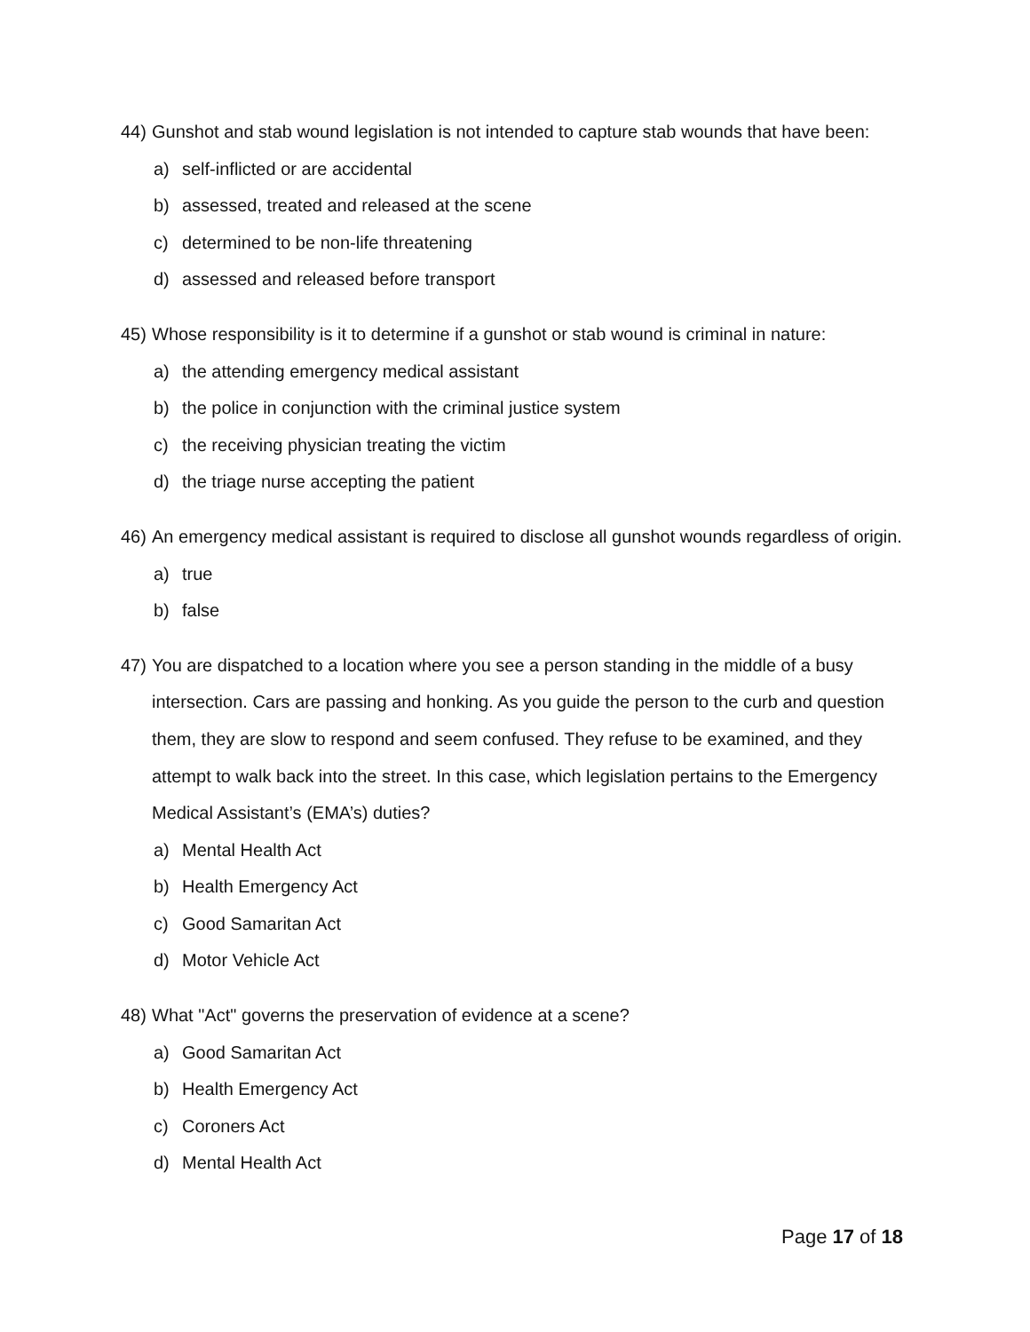44) Gunshot and stab wound legislation is not intended to capture stab wounds that have been:
a) self-inflicted or are accidental
b) assessed, treated and released at the scene
c) determined to be non-life threatening
d) assessed and released before transport
45) Whose responsibility is it to determine if a gunshot or stab wound is criminal in nature:
a) the attending emergency medical assistant
b) the police in conjunction with the criminal justice system
c) the receiving physician treating the victim
d) the triage nurse accepting the patient
46) An emergency medical assistant is required to disclose all gunshot wounds regardless of origin.
a) true
b) false
47) You are dispatched to a location where you see a person standing in the middle of a busy intersection. Cars are passing and honking. As you guide the person to the curb and question them, they are slow to respond and seem confused. They refuse to be examined, and they attempt to walk back into the street. In this case, which legislation pertains to the Emergency Medical Assistant’s (EMA’s) duties?
a) Mental Health Act
b) Health Emergency Act
c) Good Samaritan Act
d) Motor Vehicle Act
48) What "Act" governs the preservation of evidence at a scene?
a) Good Samaritan Act
b) Health Emergency Act
c) Coroners Act
d) Mental Health Act
Page 17 of 18